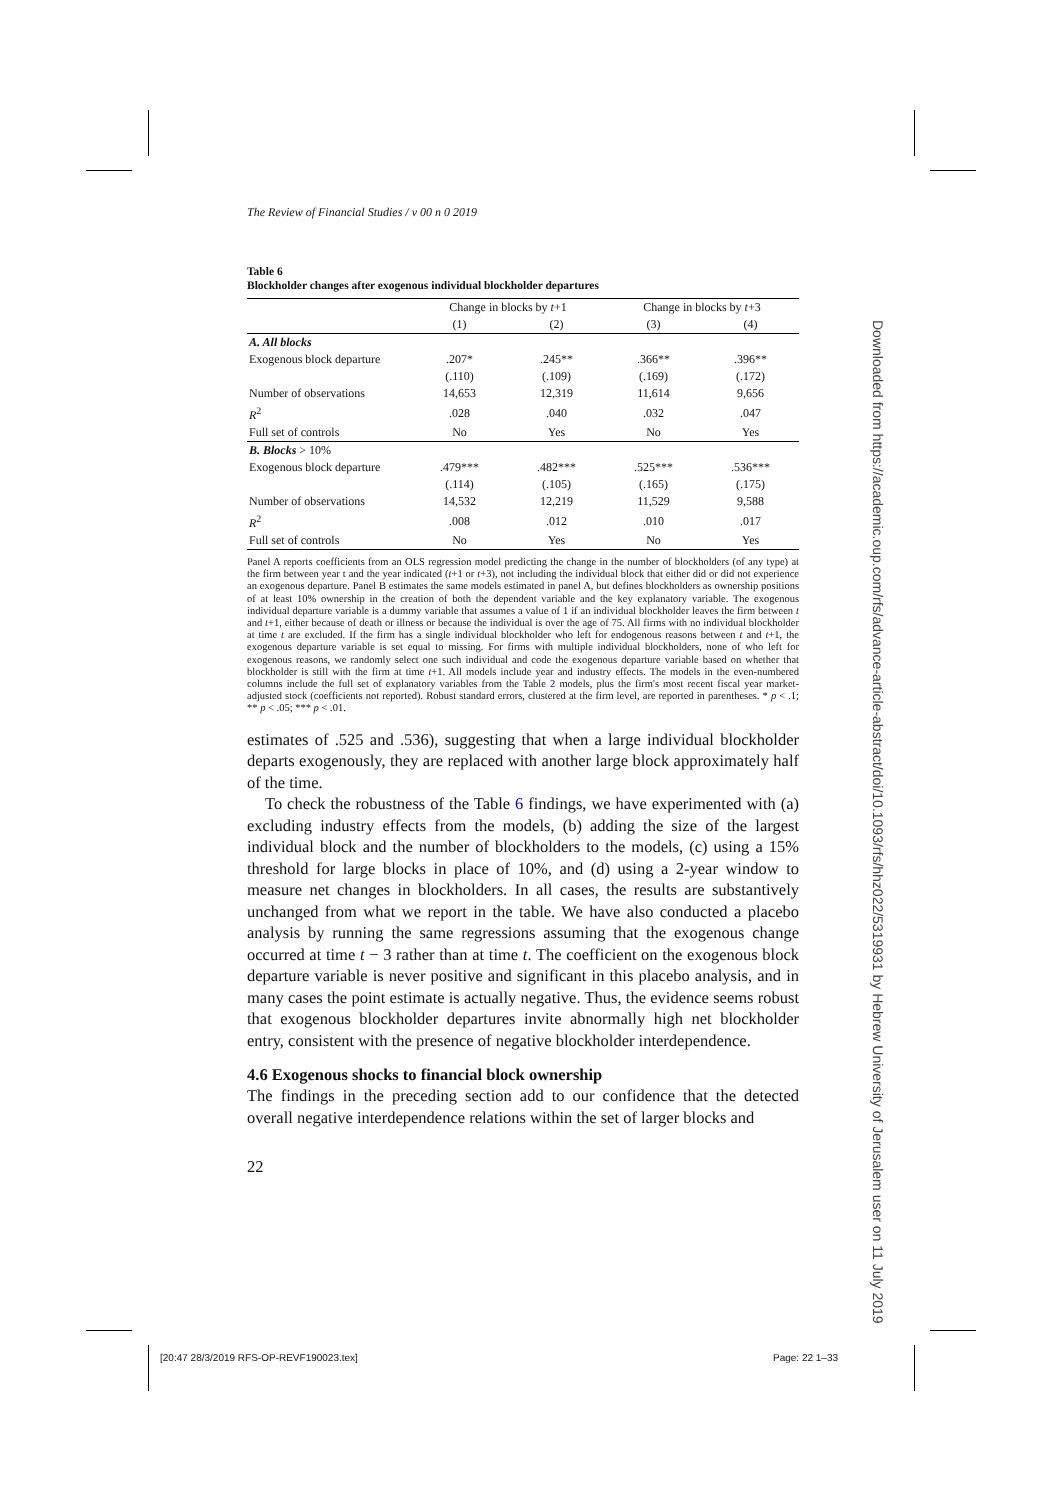The Review of Financial Studies / v 00 n 0 2019
Table 6
Blockholder changes after exogenous individual blockholder departures
| | Change in blocks by t +1 | | Change in blocks by t +3 | |
| --- | --- | --- | --- | --- |
| | (1) | (2) | (3) | (4) |
| A. All blocks | | | | |
| Exogenous block departure | .207* | .245** | .366** | .396** |
| | (.110) | (.109) | (.169) | (.172) |
| Number of observations | 14,653 | 12,319 | 11,614 | 9,656 |
| R<sup>2</sup> | .028 | .040 | .032 | .047 |
| Full set of controls | No | Yes | No | Yes |
| B. Blocks > 10% | | | | |
| Exogenous block departure | .479*** | .482*** | .525*** | .536*** |
| | (.114) | (.105) | (.165) | (.175) |
| Number of observations | 14,532 | 12,219 | 11,529 | 9,588 |
| R<sup>2</sup> | .008 | .012 | .010 | .017 |
| Full set of controls | No | Yes | No | Yes |
Panel A reports coefficients from an OLS regression model predicting the change in the number of blockholders (of any type) at the firm between year t and the year indicated (t+1 or t+3), not including the individual block that either did or did not experience an exogenous departure. Panel B estimates the same models estimated in panel A, but defines blockholders as ownership positions of at least 10% ownership in the creation of both the dependent variable and the key explanatory variable. The exogenous individual departure variable is a dummy variable that assumes a value of 1 if an individual blockholder leaves the firm between t and t+1, either because of death or illness or because the individual is over the age of 75. All firms with no individual blockholder at time t are excluded. If the firm has a single individual blockholder who left for endogenous reasons between t and t+1, the exogenous departure variable is set equal to missing. For firms with multiple individual blockholders, none of who left for exogenous reasons, we randomly select one such individual and code the exogenous departure variable based on whether that blockholder is still with the firm at time t+1. All models include year and industry effects. The models in the even-numbered columns include the full set of explanatory variables from the Table 2 models, plus the firm's most recent fiscal year market-adjusted stock (coefficients not reported). Robust standard errors, clustered at the firm level, are reported in parentheses. * p < .1; ** p < .05; *** p < .01.
estimates of .525 and .536), suggesting that when a large individual blockholder departs exogenously, they are replaced with another large block approximately half of the time.
To check the robustness of the Table 6 findings, we have experimented with (a) excluding industry effects from the models, (b) adding the size of the largest individual block and the number of blockholders to the models, (c) using a 15% threshold for large blocks in place of 10%, and (d) using a 2-year window to measure net changes in blockholders. In all cases, the results are substantively unchanged from what we report in the table. We have also conducted a placebo analysis by running the same regressions assuming that the exogenous change occurred at time t − 3 rather than at time t. The coefficient on the exogenous block departure variable is never positive and significant in this placebo analysis, and in many cases the point estimate is actually negative. Thus, the evidence seems robust that exogenous blockholder departures invite abnormally high net blockholder entry, consistent with the presence of negative blockholder interdependence.
4.6 Exogenous shocks to financial block ownership
The findings in the preceding section add to our confidence that the detected overall negative interdependence relations within the set of larger blocks and
22
Downloaded from https://academic.oup.com/rfs/advance-article-abstract/doi/10.1093/rfs/hhz022/5319931 by Hebrew University of Jerusalem user on 11 July 2019
[20:47 28/3/2019 RFS-OP-REVF190023.tex]
Page: 22 1–33